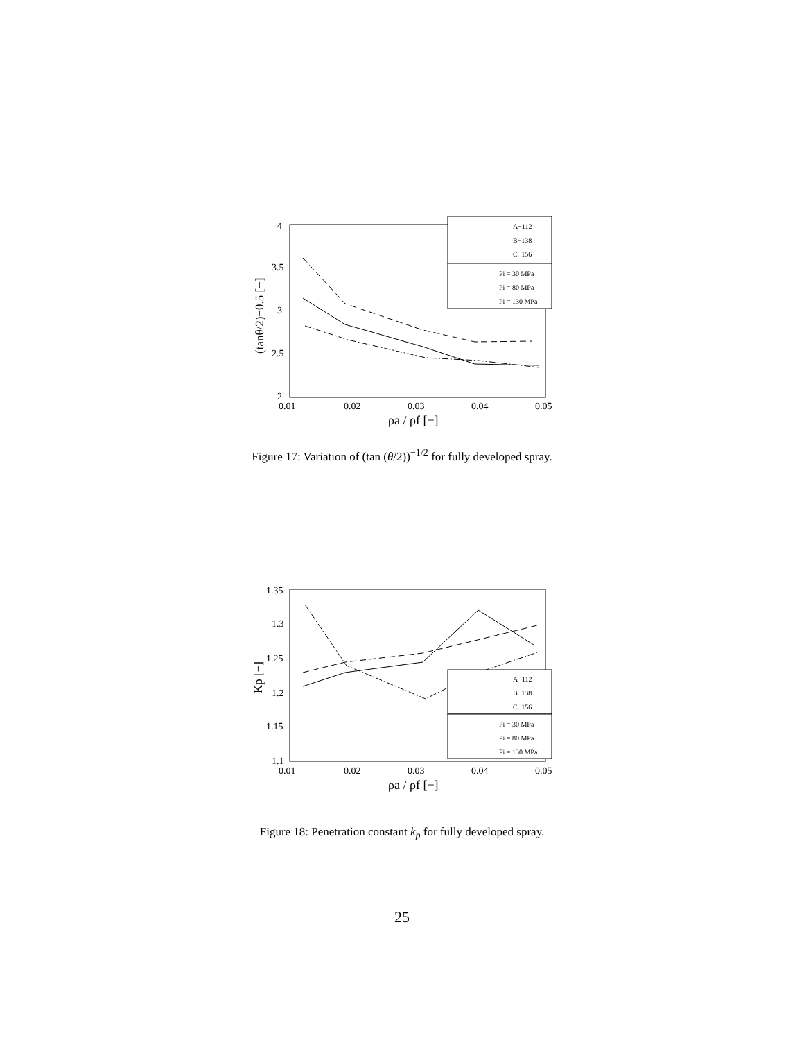4
3.5
3
2.5
2
0.01
0.02
0.03
0.04
0.05
ρa / ρf [−]
(tanθ/2)−0.5 [−]
A−112
B−138
C−156
Pi = 30 MPa
Pi = 80 MPa
Pi = 130 MPa
Figure 17: Variation of (tan (θ/2))<sup>−1/2</sup> for fully developed spray.
1.35
1.3
1.25
1.2
1.15
1.1
0.01
0.02
0.03
0.04
0.05
ρa / ρf [−]
Kp [−]
A−112
B−138
C−156
Pi = 30 MPa
Pi = 80 MPa
Pi = 130 MPa
Figure 18: Penetration constant k<sub>p</sub> for fully developed spray.
25